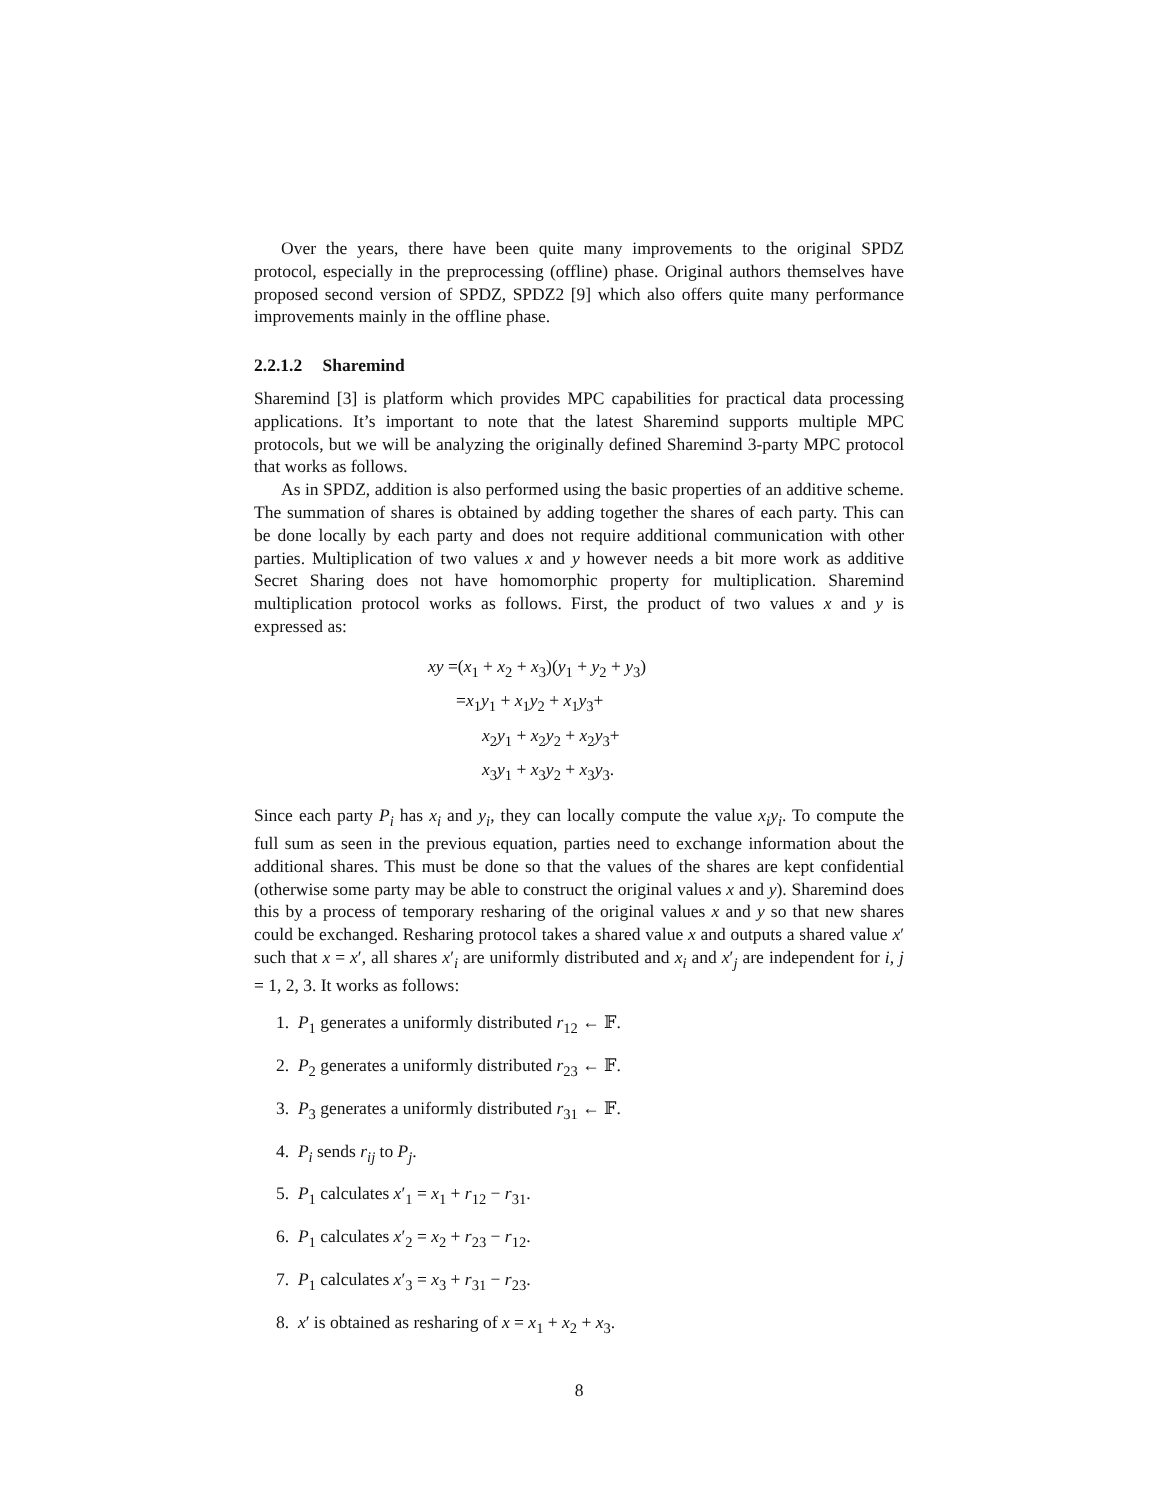Over the years, there have been quite many improvements to the original SPDZ protocol, especially in the preprocessing (offline) phase. Original authors themselves have proposed second version of SPDZ, SPDZ2 [9] which also offers quite many performance improvements mainly in the offline phase.
2.2.1.2 Sharemind
Sharemind [3] is platform which provides MPC capabilities for practical data processing applications. It’s important to note that the latest Sharemind supports multiple MPC protocols, but we will be analyzing the originally defined Sharemind 3-party MPC protocol that works as follows.
As in SPDZ, addition is also performed using the basic properties of an additive scheme. The summation of shares is obtained by adding together the shares of each party. This can be done locally by each party and does not require additional communication with other parties. Multiplication of two values x and y however needs a bit more work as additive Secret Sharing does not have homomorphic property for multiplication. Sharemind multiplication protocol works as follows. First, the product of two values x and y is expressed as:
xy =(x<sub>1</sub> + x<sub>2</sub> + x<sub>3</sub>)(y<sub>1</sub> + y<sub>2</sub> + y<sub>3</sub>)
=x<sub>1</sub>y<sub>1</sub> + x<sub>1</sub>y<sub>2</sub> + x<sub>1</sub>y<sub>3</sub>+
x<sub>2</sub>y<sub>1</sub> + x<sub>2</sub>y<sub>2</sub> + x<sub>2</sub>y<sub>3</sub>+
x<sub>3</sub>y<sub>1</sub> + x<sub>3</sub>y<sub>2</sub> + x<sub>3</sub>y<sub>3</sub>.
Since each party P<sub>i</sub> has x<sub>i</sub> and y<sub>i</sub>, they can locally compute the value x<sub>i</sub>y<sub>i</sub>. To compute the full sum as seen in the previous equation, parties need to exchange information about the additional shares. This must be done so that the values of the shares are kept confidential (otherwise some party may be able to construct the original values x and y). Sharemind does this by a process of temporary resharing of the original values x and y so that new shares could be exchanged. Resharing protocol takes a shared value x and outputs a shared value x′ such that x = x′, all shares x′<sub>i</sub> are uniformly distributed and x<sub>i</sub> and x′<sub>j</sub> are independent for i, j = 1, 2, 3. It works as follows:
1. P<sub>1</sub> generates a uniformly distributed r<sub>12</sub> ← 𝔽.
2. P<sub>2</sub> generates a uniformly distributed r<sub>23</sub> ← 𝔽.
3. P<sub>3</sub> generates a uniformly distributed r<sub>31</sub> ← 𝔽.
4. P<sub>i</sub> sends r<sub>ij</sub> to P<sub>j</sub>.
5. P<sub>1</sub> calculates x′<sub>1</sub> = x<sub>1</sub> + r<sub>12</sub> − r<sub>31</sub>.
6. P<sub>1</sub> calculates x′<sub>2</sub> = x<sub>2</sub> + r<sub>23</sub> − r<sub>12</sub>.
7. P<sub>1</sub> calculates x′<sub>3</sub> = x<sub>3</sub> + r<sub>31</sub> − r<sub>23</sub>.
8. x′ is obtained as resharing of x = x<sub>1</sub> + x<sub>2</sub> + x<sub>3</sub>.
8